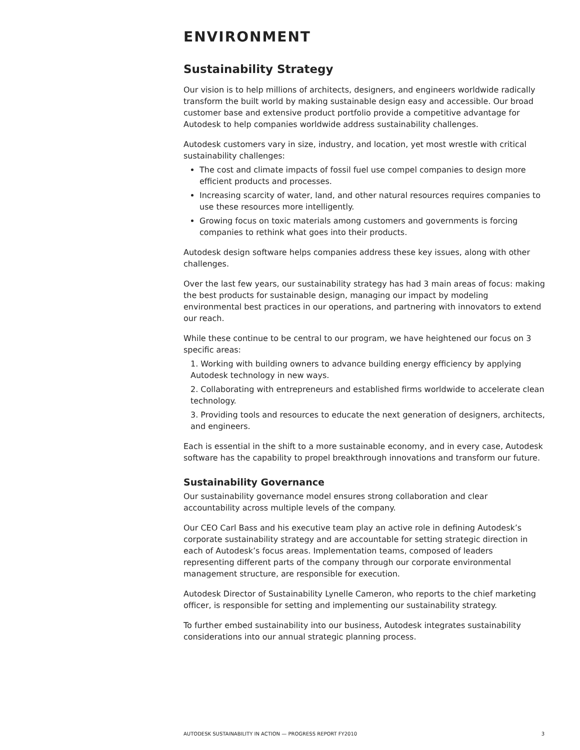ENVIRONMENT
Sustainability Strategy
Our vision is to help millions of architects, designers, and engineers worldwide radically transform the built world by making sustainable design easy and accessible. Our broad customer base and extensive product portfolio provide a competitive advantage for Autodesk to help companies worldwide address sustainability challenges.
Autodesk customers vary in size, industry, and location, yet most wrestle with critical sustainability challenges:
The cost and climate impacts of fossil fuel use compel companies to design more efficient products and processes.
Increasing scarcity of water, land, and other natural resources requires companies to use these resources more intelligently.
Growing focus on toxic materials among customers and governments is forcing companies to rethink what goes into their products.
Autodesk design software helps companies address these key issues, along with other challenges.
Over the last few years, our sustainability strategy has had 3 main areas of focus: making the best products for sustainable design, managing our impact by modeling environmental best practices in our operations, and partnering with innovators to extend our reach.
While these continue to be central to our program, we have heightened our focus on 3 specific areas:
1. Working with building owners to advance building energy efficiency by applying Autodesk technology in new ways.
2. Collaborating with entrepreneurs and established firms worldwide to accelerate clean technology.
3. Providing tools and resources to educate the next generation of designers, architects, and engineers.
Each is essential in the shift to a more sustainable economy, and in every case, Autodesk software has the capability to propel breakthrough innovations and transform our future.
Sustainability Governance
Our sustainability governance model ensures strong collaboration and clear accountability across multiple levels of the company.
Our CEO Carl Bass and his executive team play an active role in defining Autodesk’s corporate sustainability strategy and are accountable for setting strategic direction in each of Autodesk’s focus areas. Implementation teams, composed of leaders representing different parts of the company through our corporate environmental management structure, are responsible for execution.
Autodesk Director of Sustainability Lynelle Cameron, who reports to the chief marketing officer, is responsible for setting and implementing our sustainability strategy.
To further embed sustainability into our business, Autodesk integrates sustainability considerations into our annual strategic planning process.
AUTODESK SUSTAINABILITY IN ACTION — PROGRESS REPORT FY2010 3